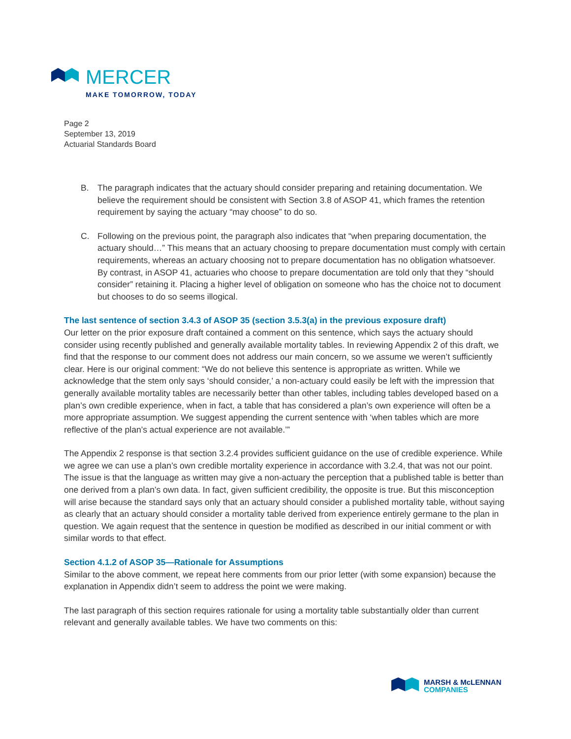MERCER
MAKE TOMORROW, TODAY
Page 2
September 13, 2019
Actuarial Standards Board
B. The paragraph indicates that the actuary should consider preparing and retaining documentation. We believe the requirement should be consistent with Section 3.8 of ASOP 41, which frames the retention requirement by saying the actuary “may choose” to do so.
C. Following on the previous point, the paragraph also indicates that “when preparing documentation, the actuary should…” This means that an actuary choosing to prepare documentation must comply with certain requirements, whereas an actuary choosing not to prepare documentation has no obligation whatsoever. By contrast, in ASOP 41, actuaries who choose to prepare documentation are told only that they “should consider” retaining it. Placing a higher level of obligation on someone who has the choice not to document but chooses to do so seems illogical.
The last sentence of section 3.4.3 of ASOP 35 (section 3.5.3(a) in the previous exposure draft)
Our letter on the prior exposure draft contained a comment on this sentence, which says the actuary should consider using recently published and generally available mortality tables. In reviewing Appendix 2 of this draft, we find that the response to our comment does not address our main concern, so we assume we weren’t sufficiently clear. Here is our original comment: “We do not believe this sentence is appropriate as written. While we acknowledge that the stem only says ‘should consider,’ a non-actuary could easily be left with the impression that generally available mortality tables are necessarily better than other tables, including tables developed based on a plan’s own credible experience, when in fact, a table that has considered a plan’s own experience will often be a more appropriate assumption. We suggest appending the current sentence with ‘when tables which are more reflective of the plan’s actual experience are not available.’”
The Appendix 2 response is that section 3.2.4 provides sufficient guidance on the use of credible experience. While we agree we can use a plan’s own credible mortality experience in accordance with 3.2.4, that was not our point. The issue is that the language as written may give a non-actuary the perception that a published table is better than one derived from a plan’s own data. In fact, given sufficient credibility, the opposite is true. But this misconception will arise because the standard says only that an actuary should consider a published mortality table, without saying as clearly that an actuary should consider a mortality table derived from experience entirely germane to the plan in question. We again request that the sentence in question be modified as described in our initial comment or with similar words to that effect.
Section 4.1.2 of ASOP 35—Rationale for Assumptions
Similar to the above comment, we repeat here comments from our prior letter (with some expansion) because the explanation in Appendix didn’t seem to address the point we were making.
The last paragraph of this section requires rationale for using a mortality table substantially older than current relevant and generally available tables. We have two comments on this:
MARSH & McLENNAN
COMPANIES